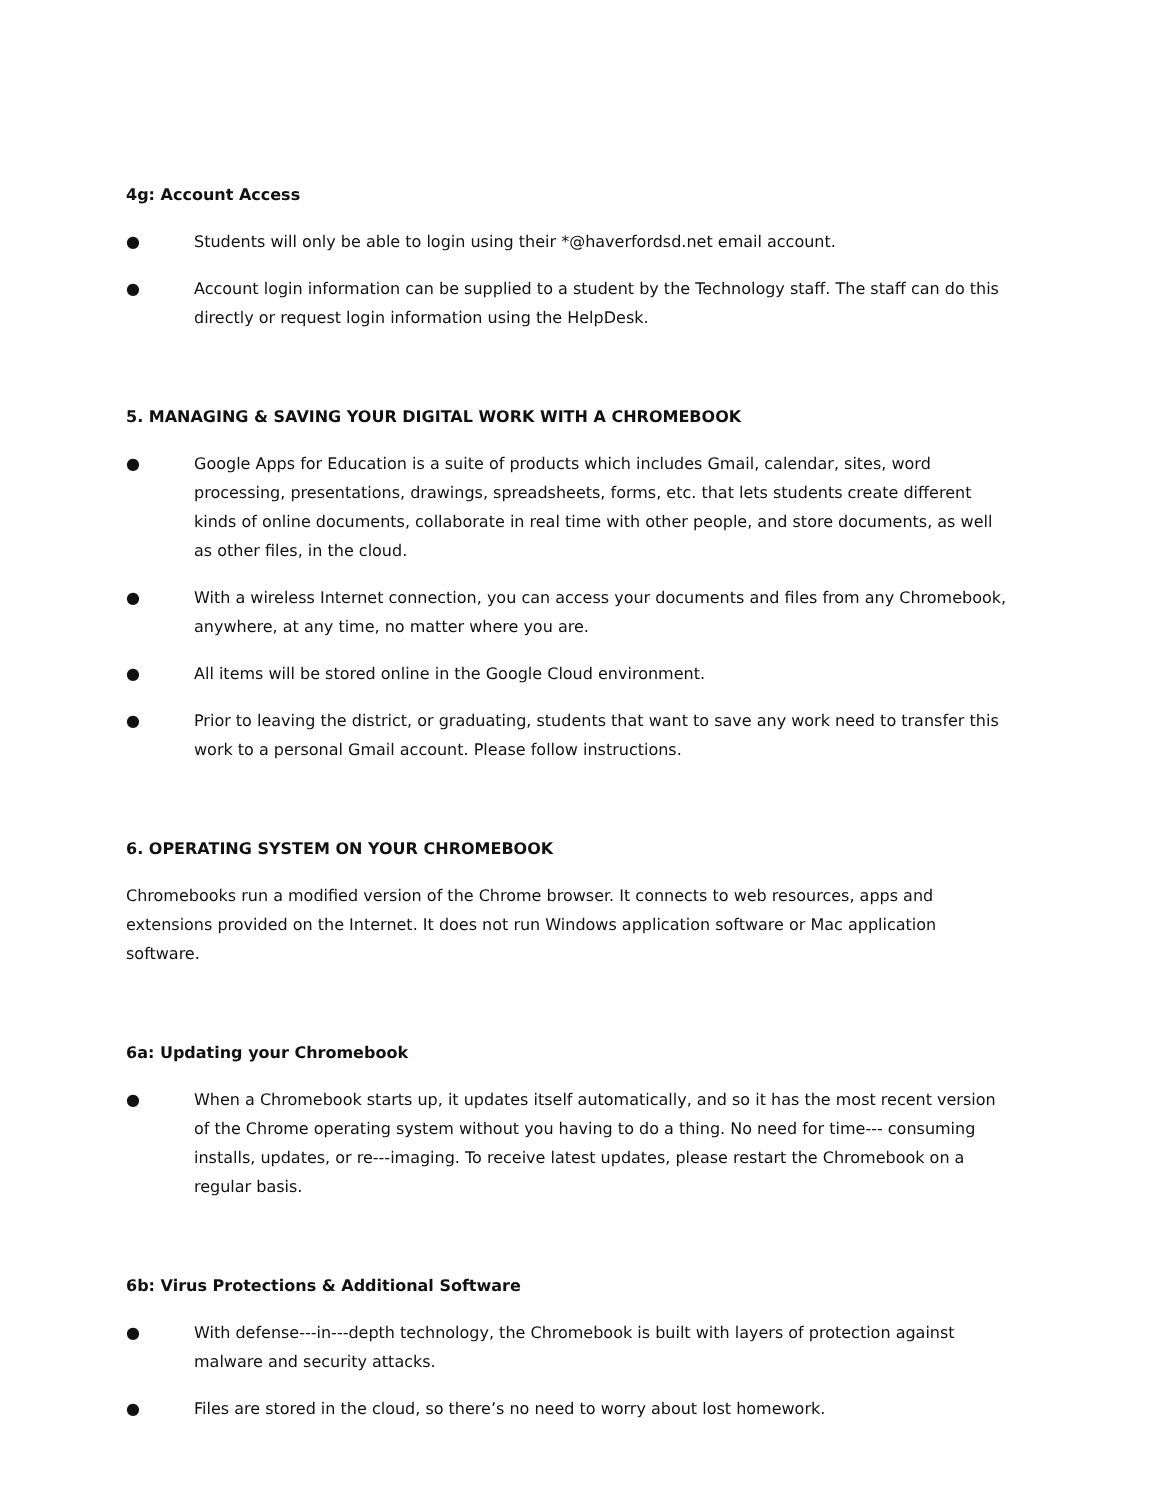4g: Account Access
● Students will only be able to login using their *@haverfordsd.net email account.
● Account login information can be supplied to a student by the Technology staff. The staff can do this directly or request login information using the HelpDesk.
5. MANAGING & SAVING YOUR DIGITAL WORK WITH A CHROMEBOOK
● Google Apps for Education is a suite of products which includes Gmail, calendar, sites, word processing, presentations, drawings, spreadsheets, forms, etc. that lets students create different kinds of online documents, collaborate in real time with other people, and store documents, as well as other files, in the cloud.
● With a wireless Internet connection, you can access your documents and files from any Chromebook, anywhere, at any time, no matter where you are.
● All items will be stored online in the Google Cloud environment.
● Prior to leaving the district, or graduating, students that want to save any work need to transfer this work to a personal Gmail account. Please follow instructions.
6. OPERATING SYSTEM ON YOUR CHROMEBOOK
Chromebooks run a modified version of the Chrome browser. It connects to web resources, apps and extensions provided on the Internet. It does not run Windows application software or Mac application software.
6a: Updating your Chromebook
● When a Chromebook starts up, it updates itself automatically, and so it has the most recent version of the Chrome operating system without you having to do a thing. No need for time--- consuming installs, updates, or re---imaging. To receive latest updates, please restart the Chromebook on a regular basis.
6b: Virus Protections & Additional Software
● With defense---in---depth technology, the Chromebook is built with layers of protection against malware and security attacks.
● Files are stored in the cloud, so there’s no need to worry about lost homework.